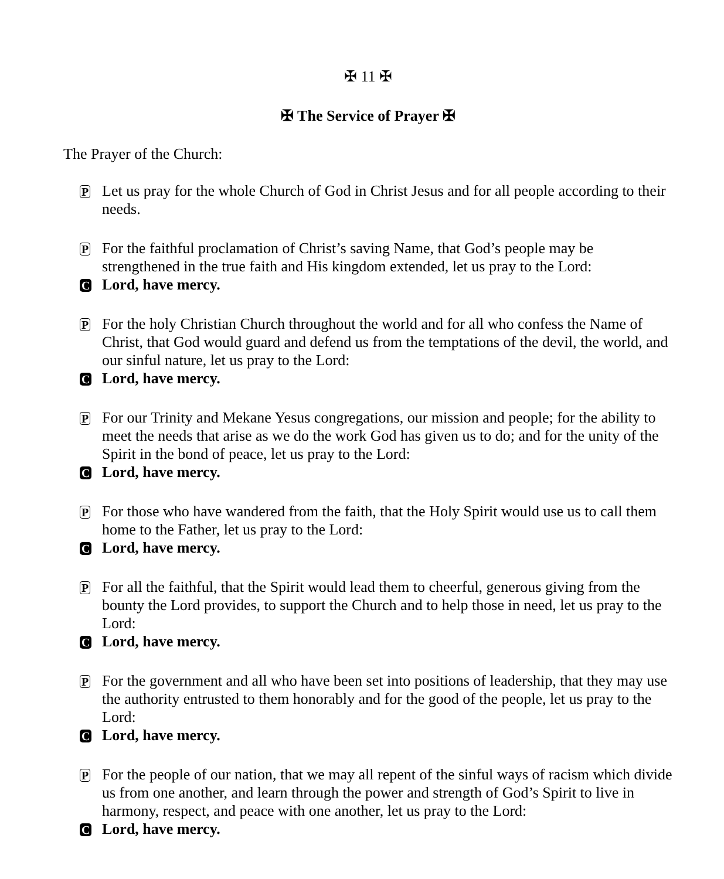✠ 11 ✠
✠ The Service of Prayer ✠
The Prayer of the Church:
P Let us pray for the whole Church of God in Christ Jesus and for all people according to their needs.
P For the faithful proclamation of Christ’s saving Name, that God’s people may be strengthened in the true faith and His kingdom extended, let us pray to the Lord:
C Lord, have mercy.
P For the holy Christian Church throughout the world and for all who confess the Name of Christ, that God would guard and defend us from the temptations of the devil, the world, and our sinful nature, let us pray to the Lord:
C Lord, have mercy.
P For our Trinity and Mekane Yesus congregations, our mission and people; for the ability to meet the needs that arise as we do the work God has given us to do; and for the unity of the Spirit in the bond of peace, let us pray to the Lord:
C Lord, have mercy.
P For those who have wandered from the faith, that the Holy Spirit would use us to call them home to the Father, let us pray to the Lord:
C Lord, have mercy.
P For all the faithful, that the Spirit would lead them to cheerful, generous giving from the bounty the Lord provides, to support the Church and to help those in need, let us pray to the Lord:
C Lord, have mercy.
P For the government and all who have been set into positions of leadership, that they may use the authority entrusted to them honorably and for the good of the people, let us pray to the Lord:
C Lord, have mercy.
P For the people of our nation, that we may all repent of the sinful ways of racism which divide us from one another, and learn through the power and strength of God’s Spirit to live in harmony, respect, and peace with one another, let us pray to the Lord:
C Lord, have mercy.